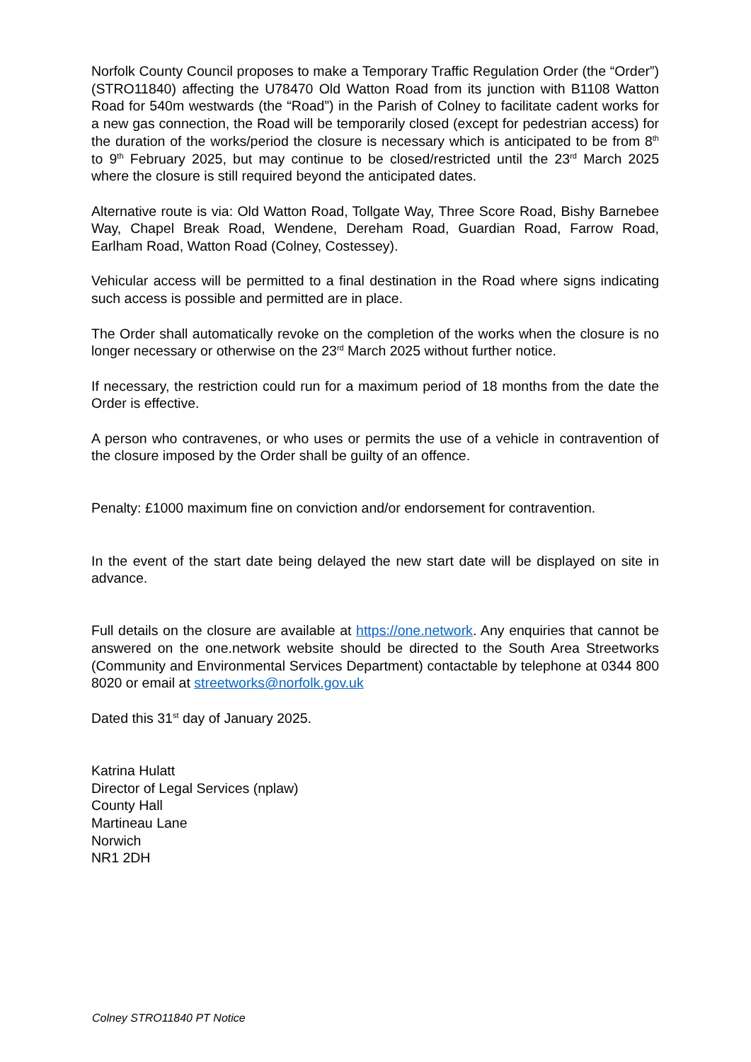Norfolk County Council proposes to make a Temporary Traffic Regulation Order (the “Order”) (STRO11840) affecting the U78470 Old Watton Road from its junction with B1108 Watton Road for 540m westwards (the “Road”) in the Parish of Colney to facilitate cadent works for a new gas connection, the Road will be temporarily closed (except for pedestrian access) for the duration of the works/period the closure is necessary which is anticipated to be from 8<sup>th</sup> to 9<sup>th</sup> February 2025, but may continue to be closed/restricted until the 23<sup>rd</sup> March 2025 where the closure is still required beyond the anticipated dates.
Alternative route is via: Old Watton Road, Tollgate Way, Three Score Road, Bishy Barnebee Way, Chapel Break Road, Wendene, Dereham Road, Guardian Road, Farrow Road, Earlham Road, Watton Road (Colney, Costessey).
Vehicular access will be permitted to a final destination in the Road where signs indicating such access is possible and permitted are in place.
The Order shall automatically revoke on the completion of the works when the closure is no longer necessary or otherwise on the 23<sup>rd</sup> March 2025 without further notice.
If necessary, the restriction could run for a maximum period of 18 months from the date the Order is effective.
A person who contravenes, or who uses or permits the use of a vehicle in contravention of the closure imposed by the Order shall be guilty of an offence.
Penalty: £1000 maximum fine on conviction and/or endorsement for contravention.
In the event of the start date being delayed the new start date will be displayed on site in advance.
Full details on the closure are available at https://one.network. Any enquiries that cannot be answered on the one.network website should be directed to the South Area Streetworks (Community and Environmental Services Department) contactable by telephone at 0344 800 8020 or email at streetworks@norfolk.gov.uk
Dated this 31<sup>st</sup> day of January 2025.
Katrina Hulatt
Director of Legal Services (nplaw)
County Hall
Martineau Lane
Norwich
NR1 2DH
Colney STRO11840 PT Notice